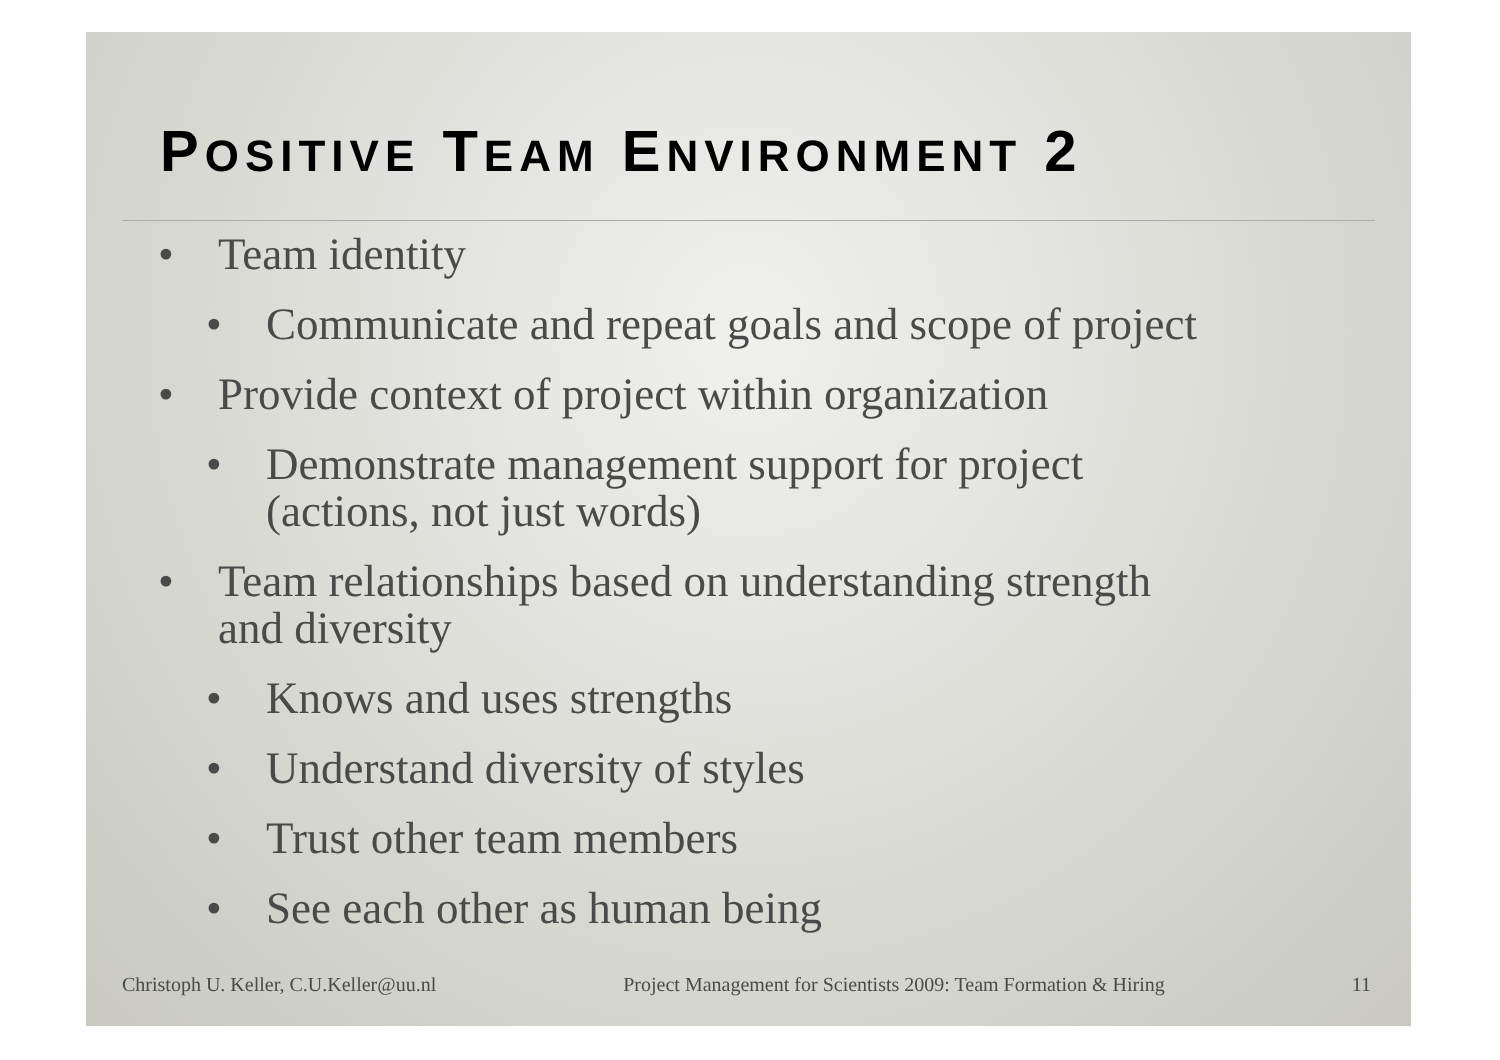POSITIVE TEAM ENVIRONMENT 2
• Team identity
• Communicate and repeat goals and scope of project
• Provide context of project within organization
• Demonstrate management support for project
(actions, not just words)
• Team relationships based on understanding strength
and diversity
• Knows and uses strengths
• Understand diversity of styles
• Trust other team members
• See each other as human being
Christoph U. Keller, C.U.Keller@uu.nl Project Management for Scientists 2009: Team Formation & Hiring 11